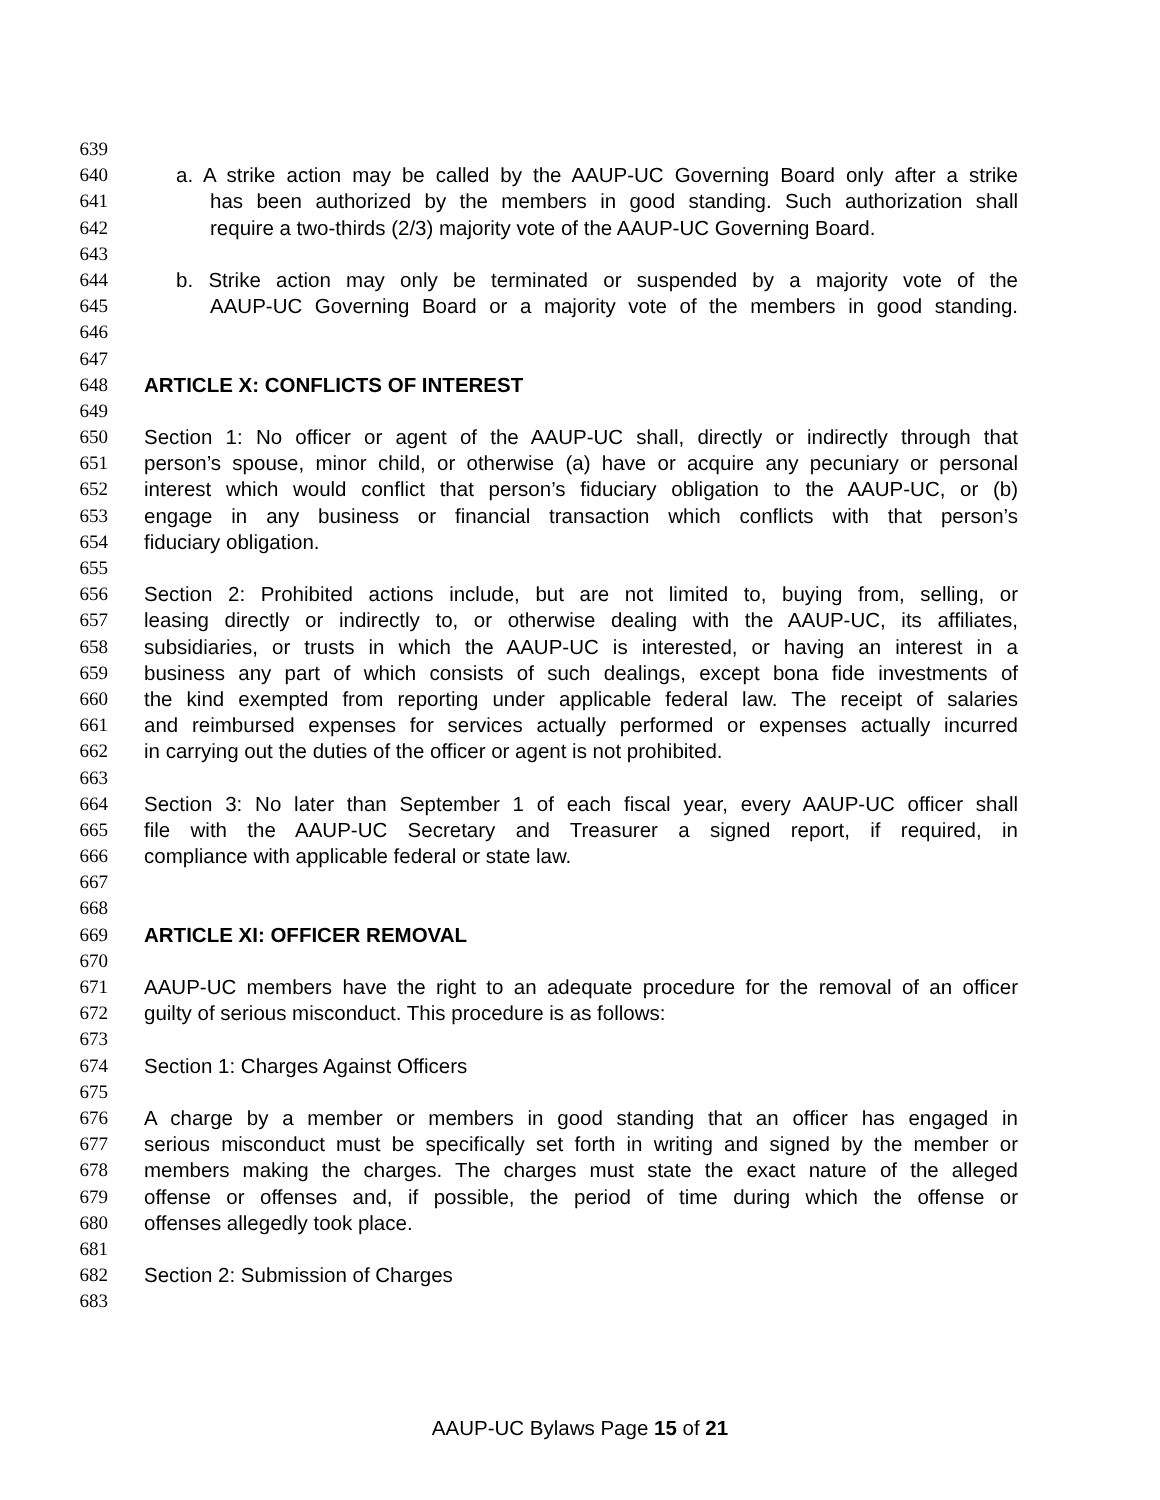639
640 a. A strike action may be called by the AAUP-UC Governing Board only after a strike
641 has been authorized by the members in good standing. Such authorization shall
642 require a two-thirds (2/3) majority vote of the AAUP-UC Governing Board.
643
644 b. Strike action may only be terminated or suspended by a majority vote of the
645 AAUP-UC Governing Board or a majority vote of the members in good standing.
646
647
648 ARTICLE X: CONFLICTS OF INTEREST
649
650 Section 1: No officer or agent of the AAUP-UC shall, directly or indirectly through that
651 person’s spouse, minor child, or otherwise (a) have or acquire any pecuniary or personal
652 interest which would conflict that person’s fiduciary obligation to the AAUP-UC, or (b)
653 engage in any business or financial transaction which conflicts with that person’s
654 fiduciary obligation.
655
656 Section 2: Prohibited actions include, but are not limited to, buying from, selling, or
657 leasing directly or indirectly to, or otherwise dealing with the AAUP-UC, its affiliates,
658 subsidiaries, or trusts in which the AAUP-UC is interested, or having an interest in a
659 business any part of which consists of such dealings, except bona fide investments of
660 the kind exempted from reporting under applicable federal law. The receipt of salaries
661 and reimbursed expenses for services actually performed or expenses actually incurred
662 in carrying out the duties of the officer or agent is not prohibited.
663
664 Section 3: No later than September 1 of each fiscal year, every AAUP-UC officer shall
665 file with the AAUP-UC Secretary and Treasurer a signed report, if required, in
666 compliance with applicable federal or state law.
667
668
669 ARTICLE XI: OFFICER REMOVAL
670
671 AAUP-UC members have the right to an adequate procedure for the removal of an officer
672 guilty of serious misconduct. This procedure is as follows:
673
674 Section 1: Charges Against Officers
675
676 A charge by a member or members in good standing that an officer has engaged in
677 serious misconduct must be specifically set forth in writing and signed by the member or
678 members making the charges. The charges must state the exact nature of the alleged
679 offense or offenses and, if possible, the period of time during which the offense or
680 offenses allegedly took place.
681
682 Section 2: Submission of Charges
683
AAUP-UC Bylaws Page 15 of 21